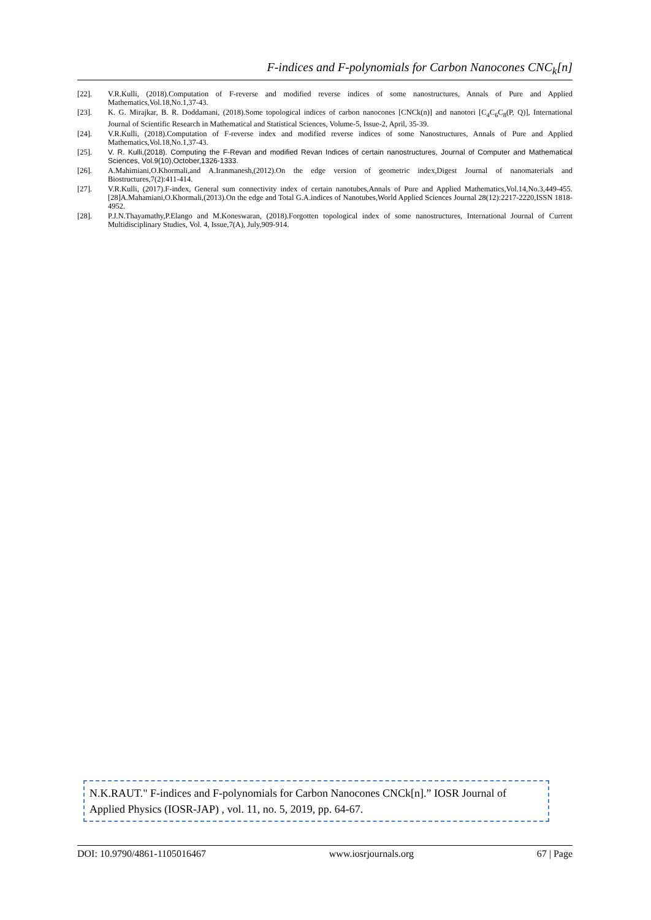F-indices and F-polynomials for Carbon Nanocones CNC<sub>k</sub>[n]
[22]. V.R.Kulli, (2018).Computation of F-reverse and modified reverse indices of some nanostructures, Annals of Pure and Applied Mathematics,Vol.18,No.1,37-43.
[23]. K. G. Mirajkar, B. R. Doddamani, (2018).Some topological indices of carbon nanocones [CNCk(n)] and nanotori [C<sub>4</sub>C<sub>6</sub>C<sub>8</sub>(P, Q)], International Journal of Scientific Research in Mathematical and Statistical Sciences, Volume-5, Issue-2, April, 35-39.
[24]. V.R.Kulli, (2018).Computation of F-reverse index and modified reverse indices of some Nanostructures, Annals of Pure and Applied Mathematics,Vol.18,No.1,37-43.
[25]. V. R. Kulli,(2018). Computing the F-Revan and modified Revan Indices of certain nanostructures, Journal of Computer and Mathematical Sciences, Vol.9(10),October,1326-1333.
[26]. A.Mahimiani,O.Khormali,and A.Iranmanesh,(2012).On the edge version of geometric index,Digest Journal of nanomaterials and Biostructures,7(2):411-414.
[27]. V.R.Kulli, (2017).F-index, General sum connectivity index of certain nanotubes,Annals of Pure and Applied Mathematics,Vol.14,No.3,449-455. [28]A.Mahamiani,O.Khormali,(2013).On the edge and Total G.A.indices of Nanotubes,World Applied Sciences Journal 28(12):2217-2220,ISSN 1818-4952.
[28]. P.J.N.Thayamathy,P.Elango and M.Koneswaran, (2018).Forgotten topological index of some nanostructures, International Journal of Current Multidisciplinary Studies, Vol. 4, Issue,7(A), July,909-914.
N.K.RAUT." F-indices and F-polynomials for Carbon Nanocones CNCk[n].” IOSR Journal of Applied Physics (IOSR-JAP) , vol. 11, no. 5, 2019, pp. 64-67.
DOI: 10.9790/4861-1105016467 www.iosrjournals.org 67 | Page